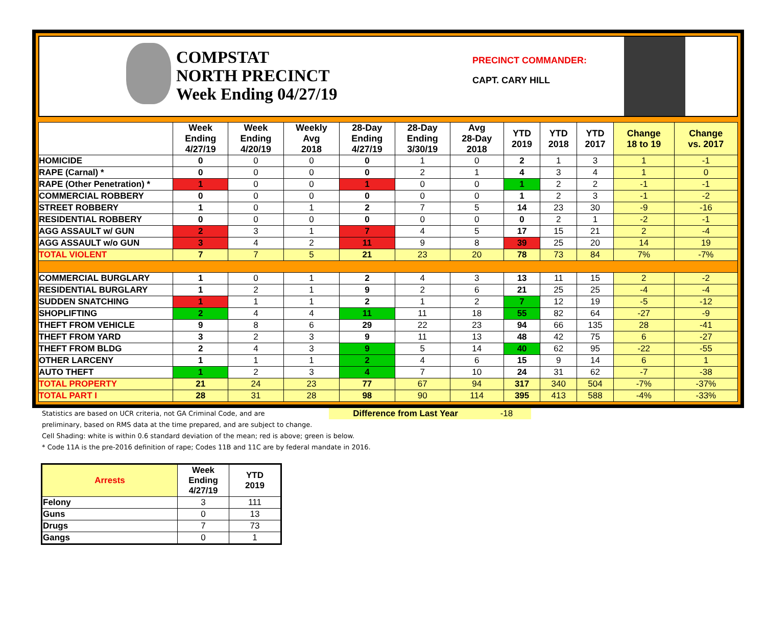COMPSTAT
NORTH PRECINCT
Week Ending 04/27/19
PRECINCT COMMANDER:
CAPT. CARY HILL
| | Week Ending 4/27/19 | Week Ending 4/20/19 | Weekly Avg 2018 | 28-Day Ending 4/27/19 | 28-Day Ending 3/30/19 | Avg 28-Day 2018 | YTD 2019 | YTD 2018 | YTD 2017 | Change 18 to 19 | Change vs. 2017 |
| --- | --- | --- | --- | --- | --- | --- | --- | --- | --- | --- | --- |
| HOMICIDE | 0 | 0 | 0 | 0 | 1 | 0 | 2 | 1 | 3 | 1 | -1 |
| RAPE (Carnal) * | 0 | 0 | 0 | 0 | 2 | 1 | 4 | 3 | 4 | 1 | 0 |
| RAPE (Other Penetration) * | 1 | 0 | 0 | 1 | 0 | 0 | 1 | 2 | 2 | -1 | -1 |
| COMMERCIAL ROBBERY | 0 | 0 | 0 | 0 | 0 | 0 | 1 | 2 | 3 | -1 | -2 |
| STREET ROBBERY | 1 | 0 | 1 | 2 | 7 | 5 | 14 | 23 | 30 | -9 | -16 |
| RESIDENTIAL ROBBERY | 0 | 0 | 0 | 0 | 0 | 0 | 0 | 2 | 1 | -2 | -1 |
| AGG ASSAULT w/ GUN | 2 | 3 | 1 | 7 | 4 | 5 | 17 | 15 | 21 | 2 | -4 |
| AGG ASSAULT w/o GUN | 3 | 4 | 2 | 11 | 9 | 8 | 39 | 25 | 20 | 14 | 19 |
| TOTAL VIOLENT | 7 | 7 | 5 | 21 | 23 | 20 | 78 | 73 | 84 | 7% | -7% |
| COMMERCIAL BURGLARY | 1 | 0 | 1 | 2 | 4 | 3 | 13 | 11 | 15 | 2 | -2 |
| RESIDENTIAL BURGLARY | 1 | 2 | 1 | 9 | 2 | 6 | 21 | 25 | 25 | -4 | -4 |
| SUDDEN SNATCHING | 1 | 1 | 1 | 2 | 1 | 2 | 7 | 12 | 19 | -5 | -12 |
| SHOPLIFTING | 2 | 4 | 4 | 11 | 11 | 18 | 55 | 82 | 64 | -27 | -9 |
| THEFT FROM VEHICLE | 9 | 8 | 6 | 29 | 22 | 23 | 94 | 66 | 135 | 28 | -41 |
| THEFT FROM YARD | 3 | 2 | 3 | 9 | 11 | 13 | 48 | 42 | 75 | 6 | -27 |
| THEFT FROM BLDG | 2 | 4 | 3 | 9 | 5 | 14 | 40 | 62 | 95 | -22 | -55 |
| OTHER LARCENY | 1 | 1 | 1 | 2 | 4 | 6 | 15 | 9 | 14 | 6 | 1 |
| AUTO THEFT | 1 | 2 | 3 | 4 | 7 | 10 | 24 | 31 | 62 | -7 | -38 |
| TOTAL PROPERTY | 21 | 24 | 23 | 77 | 67 | 94 | 317 | 340 | 504 | -7% | -37% |
| TOTAL PART I | 28 | 31 | 28 | 98 | 90 | 114 | 395 | 413 | 588 | -4% | -33% |
Statistics are based on UCR criteria, not GA Criminal Code, and are
Difference from Last Year -18
preliminary, based on RMS data at the time prepared, and are subject to change.
Cell Shading: white is within 0.6 standard deviation of the mean; red is above; green is below.
* Code 11A is the pre-2016 definition of rape; Codes 11B and 11C are by federal mandate in 2016.
| Arrests | Week Ending 4/27/19 | YTD 2019 |
| --- | --- | --- |
| Felony | 3 | 111 |
| Guns | 0 | 13 |
| Drugs | 7 | 73 |
| Gangs | 0 | 1 |